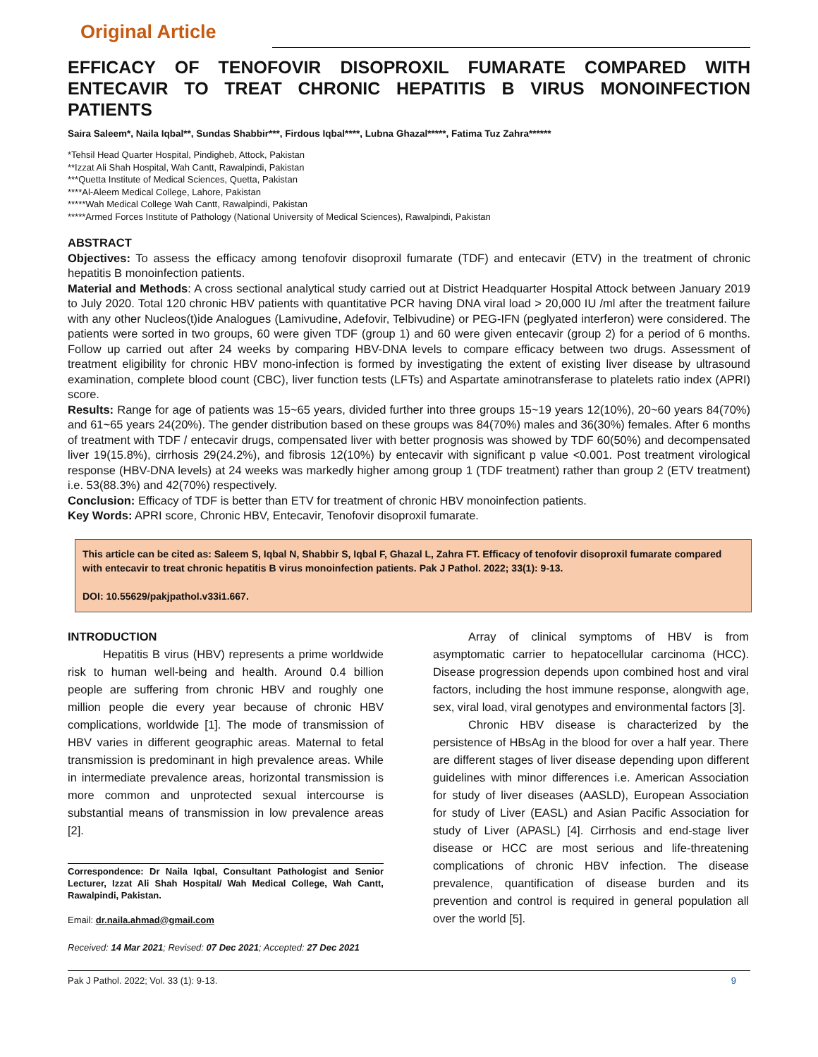Original Article
EFFICACY OF TENOFOVIR DISOPROXIL FUMARATE COMPARED WITH ENTECAVIR TO TREAT CHRONIC HEPATITIS B VIRUS MONOINFECTION PATIENTS
Saira Saleem*, Naila Iqbal**, Sundas Shabbir***, Firdous Iqbal****, Lubna Ghazal*****, Fatima Tuz Zahra******
*Tehsil Head Quarter Hospital, Pindigheb, Attock, Pakistan
**Izzat Ali Shah Hospital, Wah Cantt, Rawalpindi, Pakistan
***Quetta Institute of Medical Sciences, Quetta, Pakistan
****Al-Aleem Medical College, Lahore, Pakistan
*****Wah Medical College Wah Cantt, Rawalpindi, Pakistan
*****Armed Forces Institute of Pathology (National University of Medical Sciences), Rawalpindi, Pakistan
ABSTRACT
Objectives: To assess the efficacy among tenofovir disoproxil fumarate (TDF) and entecavir (ETV) in the treatment of chronic hepatitis B monoinfection patients.
Material and Methods: A cross sectional analytical study carried out at District Headquarter Hospital Attock between January 2019 to July 2020. Total 120 chronic HBV patients with quantitative PCR having DNA viral load > 20,000 IU /ml after the treatment failure with any other Nucleos(t)ide Analogues (Lamivudine, Adefovir, Telbivudine) or PEG-IFN (peglyated interferon) were considered. The patients were sorted in two groups, 60 were given TDF (group 1) and 60 were given entecavir (group 2) for a period of 6 months. Follow up carried out after 24 weeks by comparing HBV-DNA levels to compare efficacy between two drugs. Assessment of treatment eligibility for chronic HBV mono-infection is formed by investigating the extent of existing liver disease by ultrasound examination, complete blood count (CBC), liver function tests (LFTs) and Aspartate aminotransferase to platelets ratio index (APRI) score.
Results: Range for age of patients was 15~65 years, divided further into three groups 15~19 years 12(10%), 20~60 years 84(70%) and 61~65 years 24(20%). The gender distribution based on these groups was 84(70%) males and 36(30%) females. After 6 months of treatment with TDF / entecavir drugs, compensated liver with better prognosis was showed by TDF 60(50%) and decompensated liver 19(15.8%), cirrhosis 29(24.2%), and fibrosis 12(10%) by entecavir with significant p value <0.001. Post treatment virological response (HBV-DNA levels) at 24 weeks was markedly higher among group 1 (TDF treatment) rather than group 2 (ETV treatment) i.e. 53(88.3%) and 42(70%) respectively.
Conclusion: Efficacy of TDF is better than ETV for treatment of chronic HBV monoinfection patients.
Key Words: APRI score, Chronic HBV, Entecavir, Tenofovir disoproxil fumarate.
This article can be cited as: Saleem S, Iqbal N, Shabbir S, Iqbal F, Ghazal L, Zahra FT. Efficacy of tenofovir disoproxil fumarate compared with entecavir to treat chronic hepatitis B virus monoinfection patients. Pak J Pathol. 2022; 33(1): 9-13.
DOI: 10.55629/pakjpathol.v33i1.667.
INTRODUCTION
Hepatitis B virus (HBV) represents a prime worldwide risk to human well-being and health. Around 0.4 billion people are suffering from chronic HBV and roughly one million people die every year because of chronic HBV complications, worldwide [1]. The mode of transmission of HBV varies in different geographic areas. Maternal to fetal transmission is predominant in high prevalence areas. While in intermediate prevalence areas, horizontal transmission is more common and unprotected sexual intercourse is substantial means of transmission in low prevalence areas [2].
Correspondence: Dr Naila Iqbal, Consultant Pathologist and Senior Lecturer, Izzat Ali Shah Hospital/ Wah Medical College, Wah Cantt, Rawalpindi, Pakistan.
Email: dr.naila.ahmad@gmail.com
Received: 14 Mar 2021; Revised: 07 Dec 2021; Accepted: 27 Dec 2021
Array of clinical symptoms of HBV is from asymptomatic carrier to hepatocellular carcinoma (HCC). Disease progression depends upon combined host and viral factors, including the host immune response, alongwith age, sex, viral load, viral genotypes and environmental factors [3].
Chronic HBV disease is characterized by the persistence of HBsAg in the blood for over a half year. There are different stages of liver disease depending upon different guidelines with minor differences i.e. American Association for study of liver diseases (AASLD), European Association for study of Liver (EASL) and Asian Pacific Association for study of Liver (APASL) [4]. Cirrhosis and end-stage liver disease or HCC are most serious and life-threatening complications of chronic HBV infection. The disease prevalence, quantification of disease burden and its prevention and control is required in general population all over the world [5].
Pak J Pathol. 2022; Vol. 33 (1): 9-13. 9